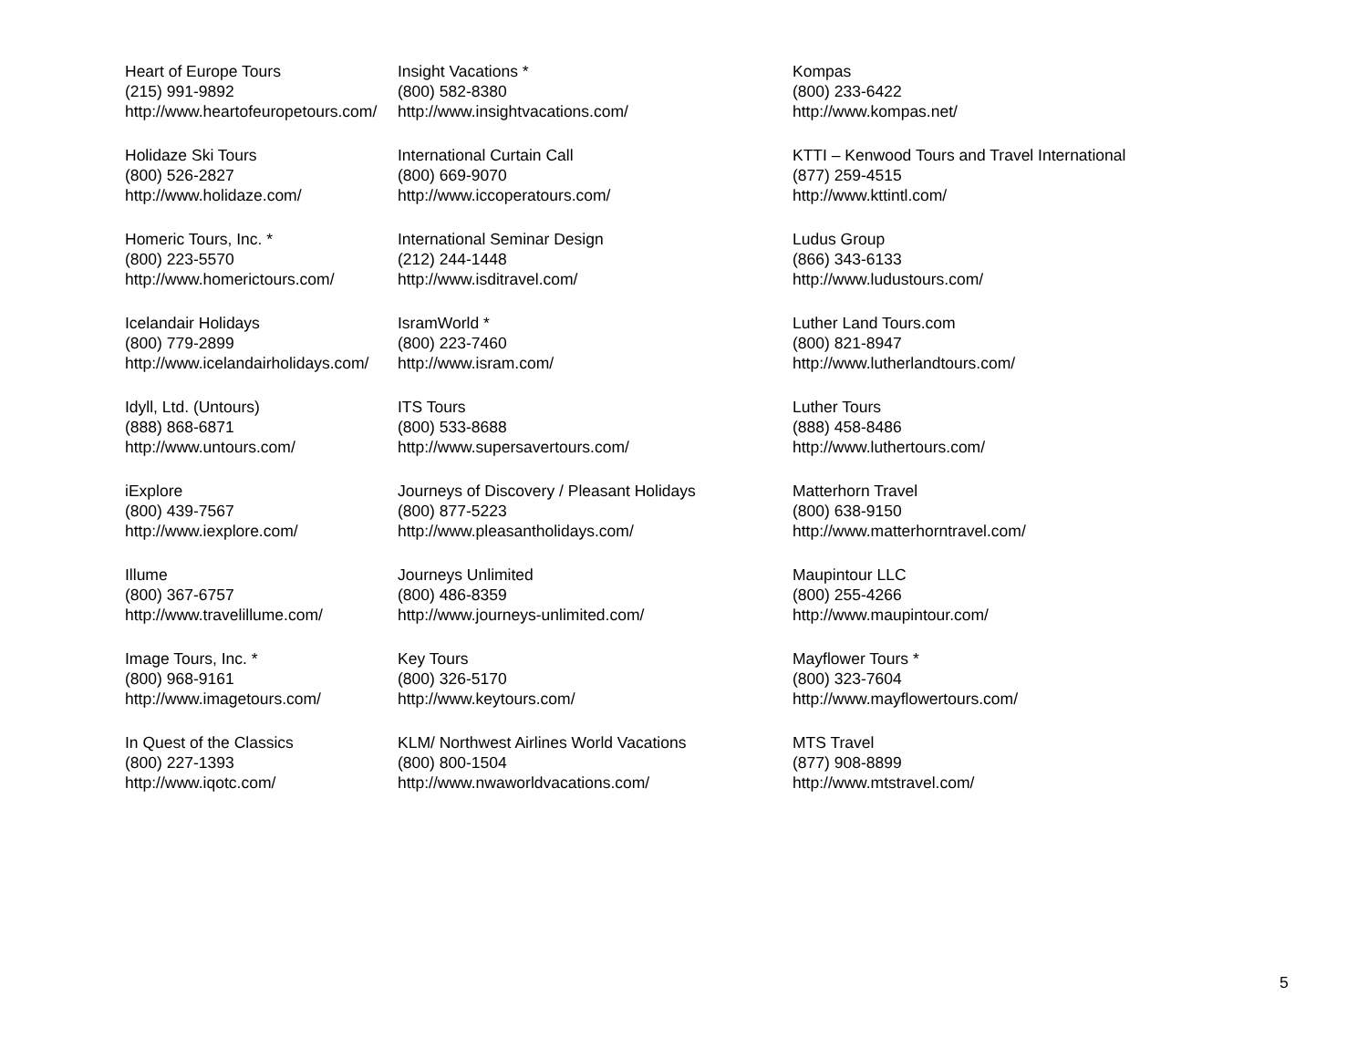Heart of Europe Tours
(215) 991-9892
http://www.heartofeuropetours.com/
Holidaze Ski Tours
(800) 526-2827
http://www.holidaze.com/
Homeric Tours, Inc. *
(800) 223-5570
http://www.homerictours.com/
Icelandair Holidays
(800) 779-2899
http://www.icelandairholidays.com/
Idyll, Ltd. (Untours)
(888) 868-6871
http://www.untours.com/
iExplore
(800) 439-7567
http://www.iexplore.com/
Illume
(800) 367-6757
http://www.travelillume.com/
Image Tours, Inc. *
(800) 968-9161
http://www.imagetours.com/
In Quest of the Classics
(800) 227-1393
http://www.iqotc.com/
Insight Vacations *
(800) 582-8380
http://www.insightvacations.com/
International Curtain Call
(800) 669-9070
http://www.iccoperatours.com/
International Seminar Design
(212) 244-1448
http://www.isditravel.com/
IsramWorld *
(800) 223-7460
http://www.isram.com/
ITS Tours
(800) 533-8688
http://www.supersavertours.com/
Journeys of Discovery / Pleasant Holidays
(800) 877-5223
http://www.pleasantholidays.com/
Journeys Unlimited
(800) 486-8359
http://www.journeys-unlimited.com/
Key Tours
(800) 326-5170
http://www.keytours.com/
KLM/ Northwest Airlines World Vacations
(800) 800-1504
http://www.nwaworldvacations.com/
Kompas
(800) 233-6422
http://www.kompas.net/
KTTI – Kenwood Tours and Travel International
(877) 259-4515
http://www.kttintl.com/
Ludus Group
(866) 343-6133
http://www.ludustours.com/
Luther Land Tours.com
(800) 821-8947
http://www.lutherlandtours.com/
Luther Tours
(888) 458-8486
http://www.luthertours.com/
Matterhorn Travel
(800) 638-9150
http://www.matterhorntravel.com/
Maupintour LLC
(800) 255-4266
http://www.maupintour.com/
Mayflower Tours *
(800) 323-7604
http://www.mayflowertours.com/
MTS Travel
(877) 908-8899
http://www.mtstravel.com/
5